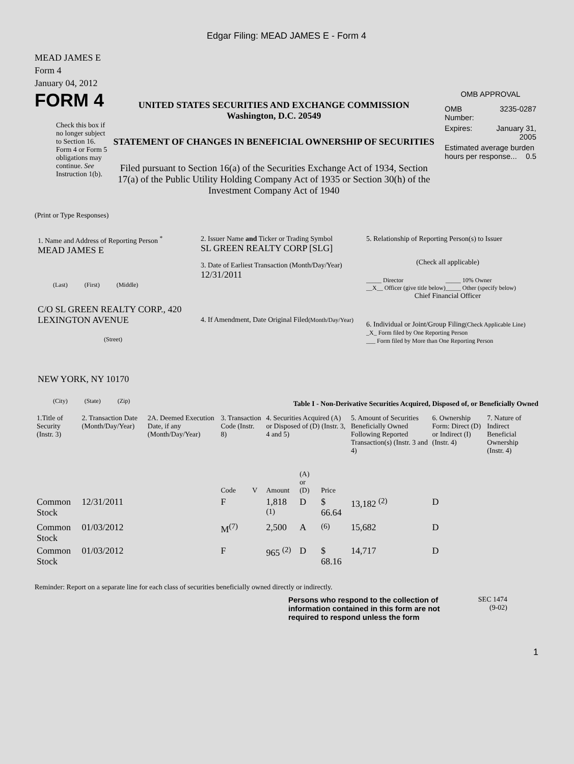Edgar Filing: MEAD JAMES E - Form 4
MEAD JAMES E
Form 4
January 04, 2012
FORM 4
Check this box if no longer subject to Section 16. Form 4 or Form 5 obligations may continue. See Instruction 1(b).
UNITED STATES SECURITIES AND EXCHANGE COMMISSION
Washington, D.C. 20549
STATEMENT OF CHANGES IN BENEFICIAL OWNERSHIP OF SECURITIES
Filed pursuant to Section 16(a) of the Securities Exchange Act of 1934, Section 17(a) of the Public Utility Holding Company Act of 1935 or Section 30(h) of the Investment Company Act of 1940
OMB APPROVAL
| OMB Number: | 3235-0287 |
| Expires: | January 31, 2005 |
| Estimated average burden hours per response... 0.5 | |
(Print or Type Responses)
1. Name and Address of Reporting Person <sup>*</sup>
MEAD JAMES E
(Last) (First) (Middle)
C/O SL GREEN REALTY CORP., 420 LEXINGTON AVENUE
(Street)
NEW YORK, NY 10170
(City) (State) (Zip)
2. Issuer Name and Ticker or Trading Symbol
SL GREEN REALTY CORP [SLG]
3. Date of Earliest Transaction (Month/Day/Year)
12/31/2011
4. If Amendment, Date Original Filed(Month/Day/Year)
5. Relationship of Reporting Person(s) to Issuer
(Check all applicable)
| _____ Director | _____ 10% Owner |
| __X__ Officer (give title below) | _____ Other (specify below) |
Chief Financial Officer
6. Individual or Joint/Group Filing(Check Applicable Line)
_X_ Form filed by One Reporting Person
___ Form filed by More than One Reporting Person
Table I - Non-Derivative Securities Acquired, Disposed of, or Beneficially Owned
| 1.Title of Security (Instr. 3) | 2. Transaction Date (Month/Day/Year) | 2A. Deemed Execution Date, if any (Month/Day/Year) | 3. Transaction Code (Instr. 8) | | 4. Securities Acquired (A) or Disposed of (D) (Instr. 3, 4 and 5) | | | 5. Amount of Securities Beneficially Owned Following Reported Transaction(s) (Instr. 3 and 4) | 6. Ownership Form: Direct (D) or Indirect (I) (Instr. 4) | 7. Nature of Indirect Beneficial Ownership (Instr. 4) |
| --- | --- | --- | --- | --- | --- | --- | --- | --- | --- | --- |
| | | | Code | V | Amount | (A) or (D) | Price | | | |
| Common Stock | 12/31/2011 | | F | | 1,818 <sup>(1)</sup> | D | $ 66.64 | 13,182 <sup>(2)</sup> | D | |
| Common Stock | 01/03/2012 | | M<sup>(7)</sup> | | 2,500 | A | <sup>(6)</sup> | 15,682 | D | |
| Common Stock | 01/03/2012 | | F | | 965 <sup>(2)</sup> | D | $ 68.16 | 14,717 | D | |
Reminder: Report on a separate line for each class of securities beneficially owned directly or indirectly.
Persons who respond to the collection of information contained in this form are not required to respond unless the form
SEC 1474 (9-02)
1